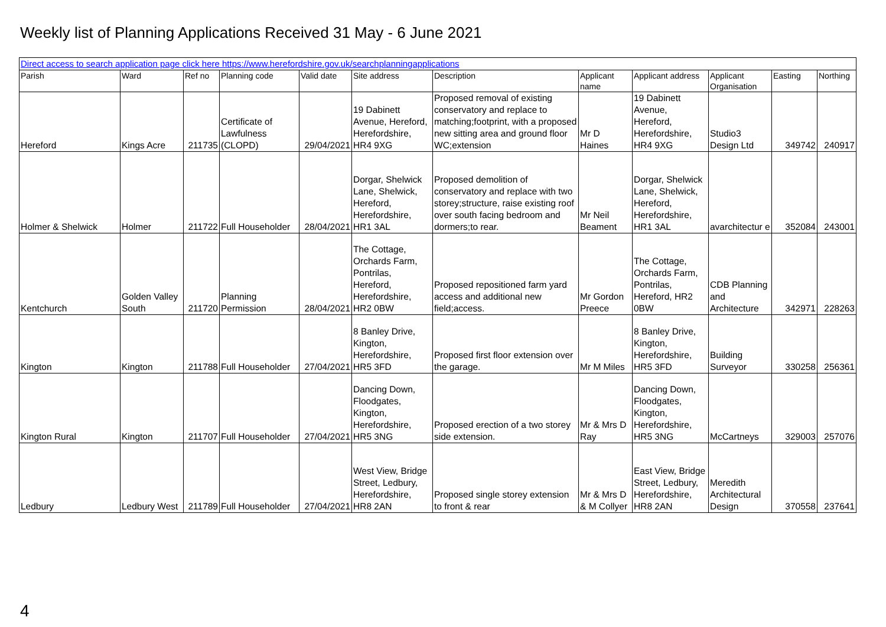Weekly list of Planning Applications Received 31 May - 6 June 2021
| Direct access to search application page click here https://www.herefordshire.gov.uk/searchplanningapplications | | | | | | | | | | | |
| Parish | Ward | Ref no | Planning code | Valid date | Site address | Description | Applicant name | Applicant address | Applicant Organisation | Easting | Northing |
| Hereford | Kings Acre | 211735 | Certificate of Lawfulness (CLOPD) | 29/04/2021 | 19 Dabinett Avenue, Hereford, Herefordshire, HR4 9XG | Proposed removal of existing conservatory and replace to matching;footprint, with a proposed new sitting area and ground floor WC;extension | Mr D Haines | 19 Dabinett Avenue, Hereford, Herefordshire, HR4 9XG | Studio3 Design Ltd | 349742 | 240917 |
| Holmer & Shelwick | Holmer | 211722 | Full Householder | 28/04/2021 | Dorgar, Shelwick Lane, Shelwick, Hereford, Herefordshire, HR1 3AL | Proposed demolition of conservatory and replace with two storey;structure, raise existing roof over south facing bedroom and dormers;to rear. | Mr Neil Beament | Dorgar, Shelwick Lane, Shelwick, Hereford, Herefordshire, HR1 3AL | avarchitectur e | 352084 | 243001 |
| Kentchurch | Golden Valley South | 211720 | Planning Permission | 28/04/2021 | The Cottage, Orchards Farm, Pontrilas, Hereford, Herefordshire, HR2 0BW | Proposed repositioned farm yard access and additional new field;access. | Mr Gordon Preece | The Cottage, Orchards Farm, Pontrilas, Hereford, HR2 0BW | CDB Planning and Architecture | 342971 | 228263 |
| Kington | Kington | 211788 | Full Householder | 27/04/2021 | 8 Banley Drive, Kington, Herefordshire, HR5 3FD | Proposed first floor extension over the garage. | Mr M Miles | 8 Banley Drive, Kington, Herefordshire, HR5 3FD | Building Surveyor | 330258 | 256361 |
| Kington Rural | Kington | 211707 | Full Householder | 27/04/2021 | Dancing Down, Floodgates, Kington, Herefordshire, HR5 3NG | Proposed erection of a two storey side extension. | Mr & Mrs D Ray | Dancing Down, Floodgates, Kington, Herefordshire, HR5 3NG | McCartneys | 329003 | 257076 |
| Ledbury | Ledbury West | 211789 | Full Householder | 27/04/2021 | West View, Bridge Street, Ledbury, Herefordshire, HR8 2AN | Proposed single storey extension to front & rear | Mr & Mrs D & M Collyer | East View, Bridge Street, Ledbury, Herefordshire, HR8 2AN | Meredith Architectural Design | 370558 | 237641 |
4